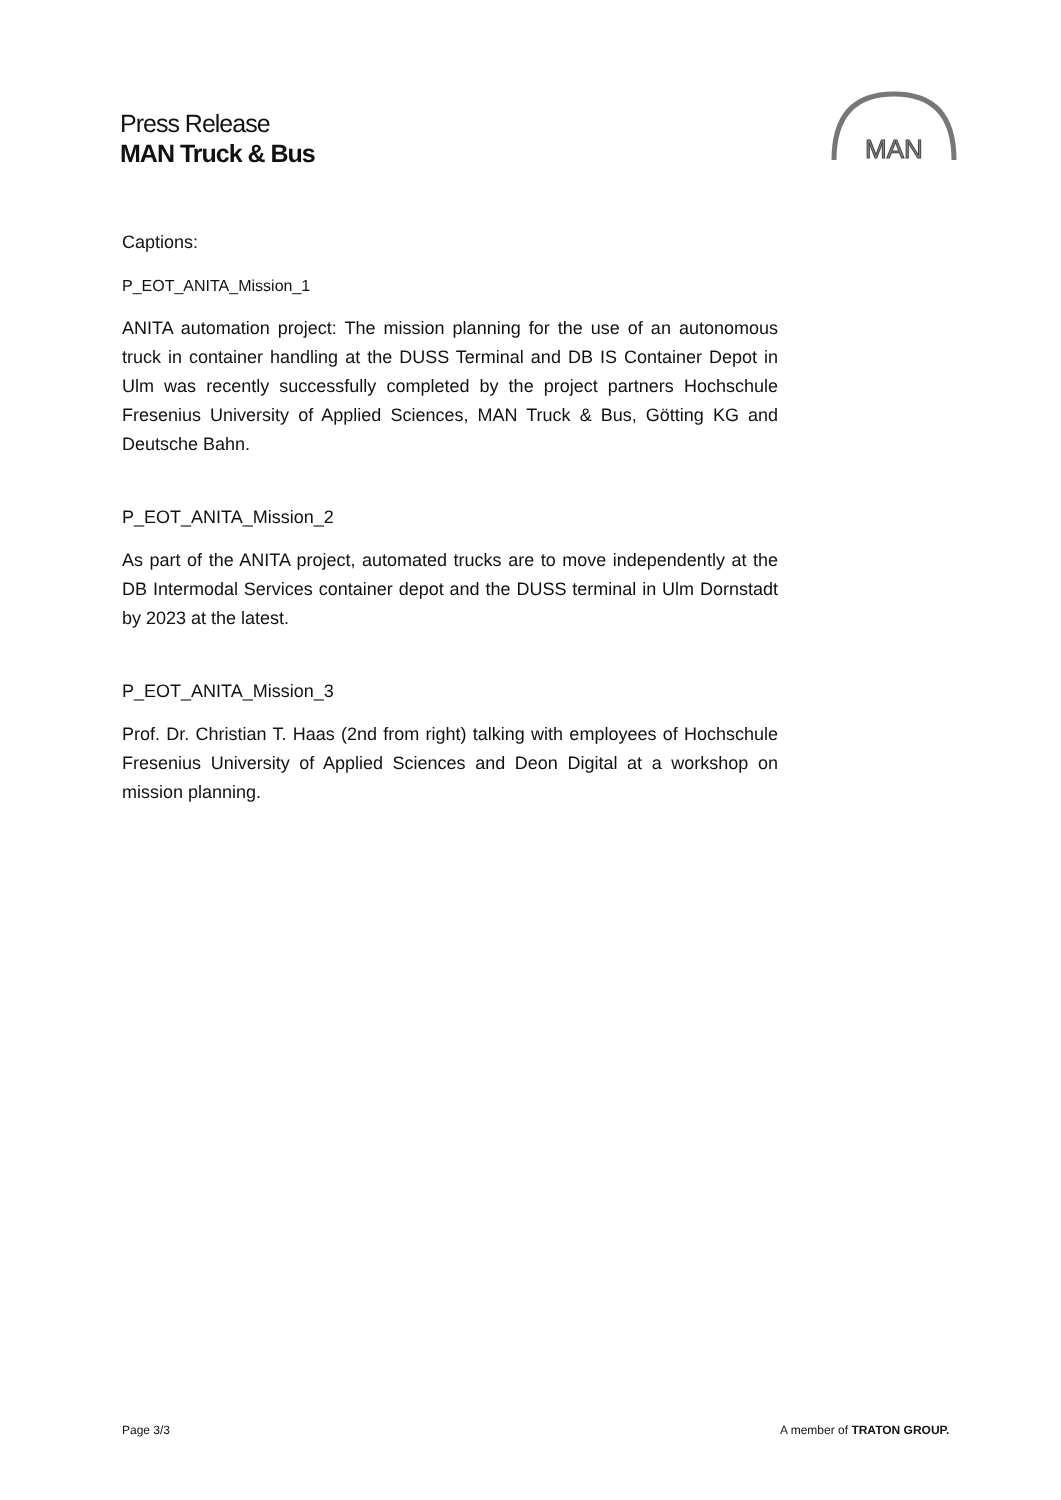Press Release
MAN Truck & Bus
MAN
Captions:
P_EOT_ANITA_Mission_1
ANITA automation project: The mission planning for the use of an autonomous truck in container handling at the DUSS Terminal and DB IS Container Depot in Ulm was recently successfully completed by the project partners Hochschule Fresenius University of Applied Sciences, MAN Truck & Bus, Götting KG and Deutsche Bahn.
P_EOT_ANITA_Mission_2
As part of the ANITA project, automated trucks are to move independently at the DB Intermodal Services container depot and the DUSS terminal in Ulm Dornstadt by 2023 at the latest.
P_EOT_ANITA_Mission_3
Prof. Dr. Christian T. Haas (2nd from right) talking with employees of Hochschule Fresenius University of Applied Sciences and Deon Digital at a workshop on mission planning.
Page 3/3 A member of TRATON GROUP.